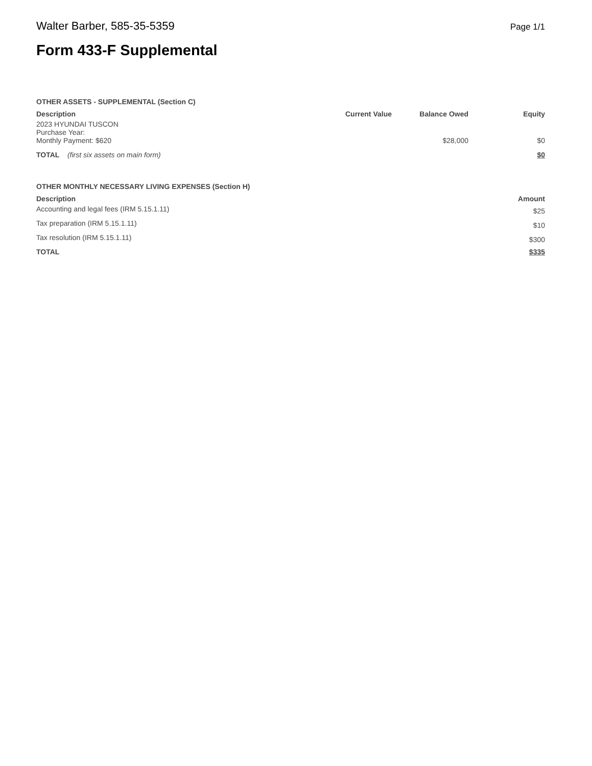Walter Barber, 585-35-5359 Page 1/1
Form 433-F Supplemental
OTHER ASSETS - SUPPLEMENTAL (Section C)
| Description | Current Value | Balance Owed | Equity |
| --- | --- | --- | --- |
| 2023 HYUNDAI TUSCON Purchase Year: Monthly Payment: $620 | | $28,000 | $0 |
| TOTAL (first six assets on main form) | | | $0 |
OTHER MONTHLY NECESSARY LIVING EXPENSES (Section H)
| Description | Amount |
| --- | --- |
| Accounting and legal fees (IRM 5.15.1.11) | $25 |
| Tax preparation (IRM 5.15.1.11) | $10 |
| Tax resolution (IRM 5.15.1.11) | $300 |
| TOTAL | $335 |